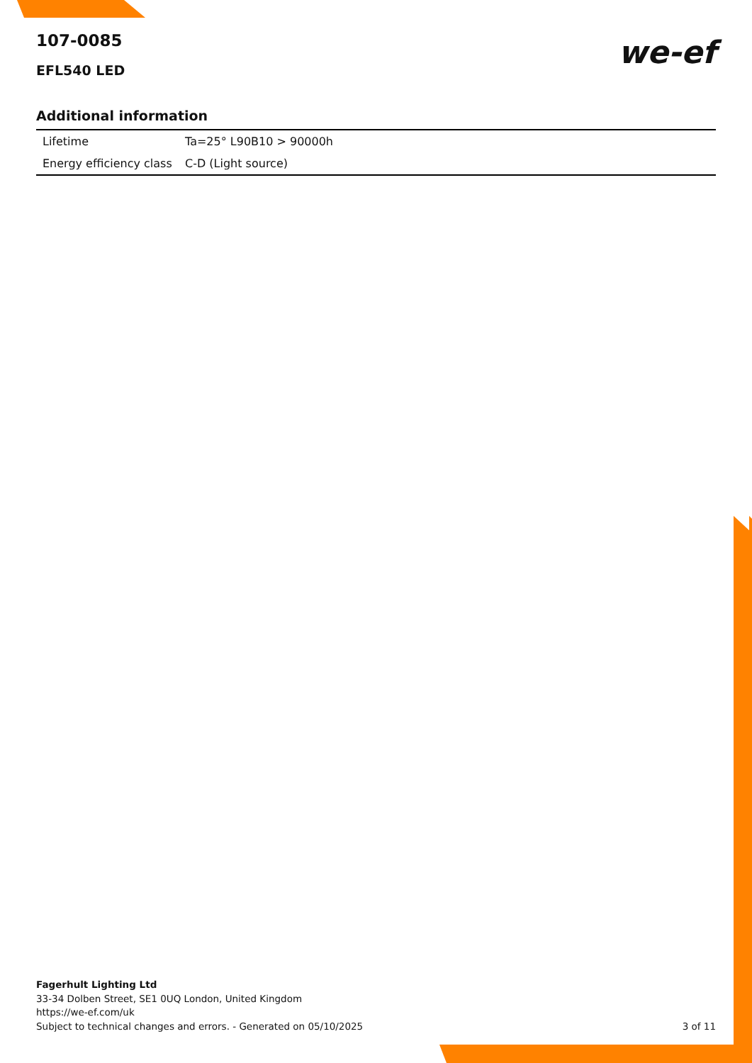we-ef
107-0085
EFL540 LED
Additional information
| Lifetime | Ta=25° L90B10 > 90000h |
| Energy efficiency class | C-D (Light source) |
Fagerhult Lighting Ltd
33-34 Dolben Street, SE1 0UQ London, United Kingdom
https://we-ef.com/uk
Subject to technical changes and errors. - Generated on 05/10/2025 3 of 11